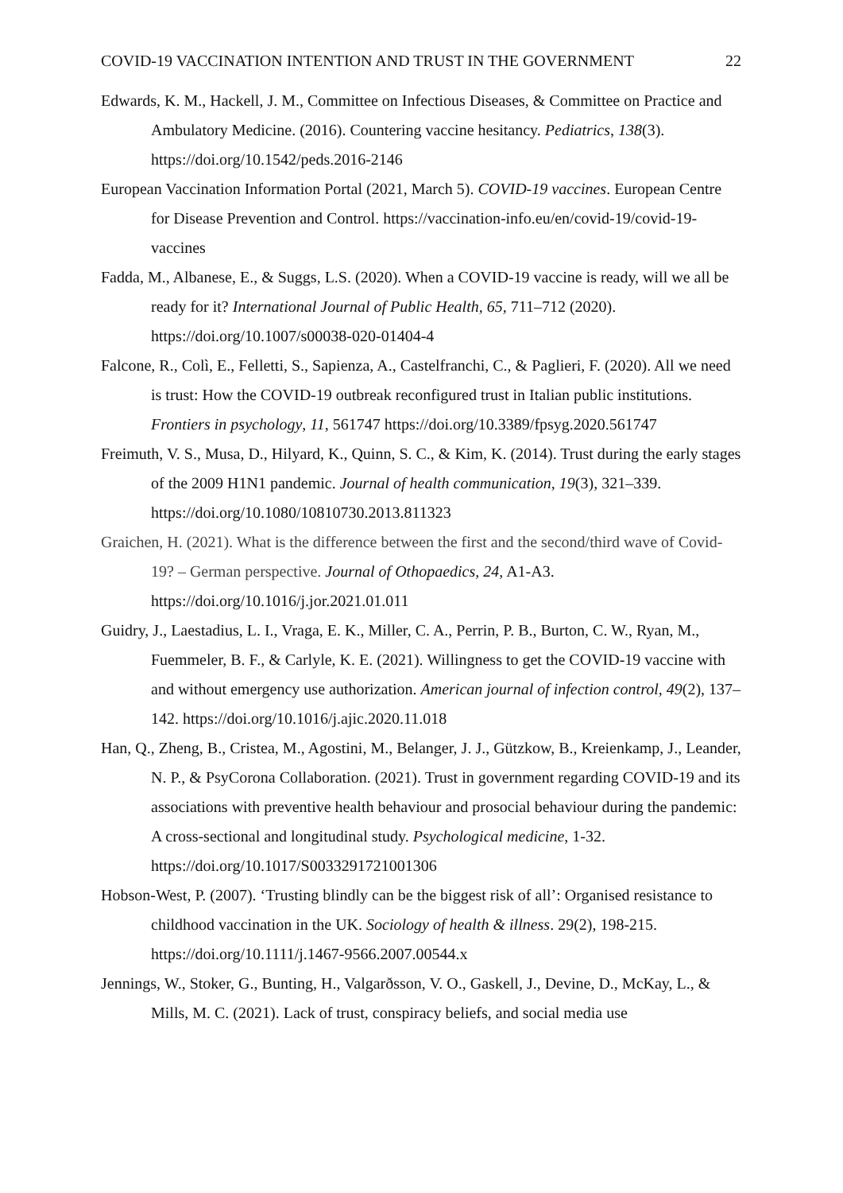COVID-19 VACCINATION INTENTION AND TRUST IN THE GOVERNMENT 22
Edwards, K. M., Hackell, J. M., Committee on Infectious Diseases, & Committee on Practice and Ambulatory Medicine. (2016). Countering vaccine hesitancy. Pediatrics, 138(3). https://doi.org/10.1542/peds.2016-2146
European Vaccination Information Portal (2021, March 5). COVID-19 vaccines. European Centre for Disease Prevention and Control. https://vaccination-info.eu/en/covid-19/covid-19-vaccines
Fadda, M., Albanese, E., & Suggs, L.S. (2020). When a COVID-19 vaccine is ready, will we all be ready for it? International Journal of Public Health, 65, 711–712 (2020). https://doi.org/10.1007/s00038-020-01404-4
Falcone, R., Colì, E., Felletti, S., Sapienza, A., Castelfranchi, C., & Paglieri, F. (2020). All we need is trust: How the COVID-19 outbreak reconfigured trust in Italian public institutions. Frontiers in psychology, 11, 561747 https://doi.org/10.3389/fpsyg.2020.561747
Freimuth, V. S., Musa, D., Hilyard, K., Quinn, S. C., & Kim, K. (2014). Trust during the early stages of the 2009 H1N1 pandemic. Journal of health communication, 19(3), 321–339. https://doi.org/10.1080/10810730.2013.811323
Graichen, H. (2021). What is the difference between the first and the second/third wave of Covid-19? – German perspective. Journal of Othopaedics, 24, A1-A3. https://doi.org/10.1016/j.jor.2021.01.011
Guidry, J., Laestadius, L. I., Vraga, E. K., Miller, C. A., Perrin, P. B., Burton, C. W., Ryan, M., Fuemmeler, B. F., & Carlyle, K. E. (2021). Willingness to get the COVID-19 vaccine with and without emergency use authorization. American journal of infection control, 49(2), 137–142. https://doi.org/10.1016/j.ajic.2020.11.018
Han, Q., Zheng, B., Cristea, M., Agostini, M., Belanger, J. J., Gützkow, B., Kreienkamp, J., Leander, N. P., & PsyCorona Collaboration. (2021). Trust in government regarding COVID-19 and its associations with preventive health behaviour and prosocial behaviour during the pandemic: A cross-sectional and longitudinal study. Psychological medicine, 1-32. https://doi.org/10.1017/S0033291721001306
Hobson-West, P. (2007). ‘Trusting blindly can be the biggest risk of all’: Organised resistance to childhood vaccination in the UK. Sociology of health & illness. 29(2), 198-215. https://doi.org/10.1111/j.1467-9566.2007.00544.x
Jennings, W., Stoker, G., Bunting, H., Valgarðsson, V. O., Gaskell, J., Devine, D., McKay, L., & Mills, M. C. (2021). Lack of trust, conspiracy beliefs, and social media use